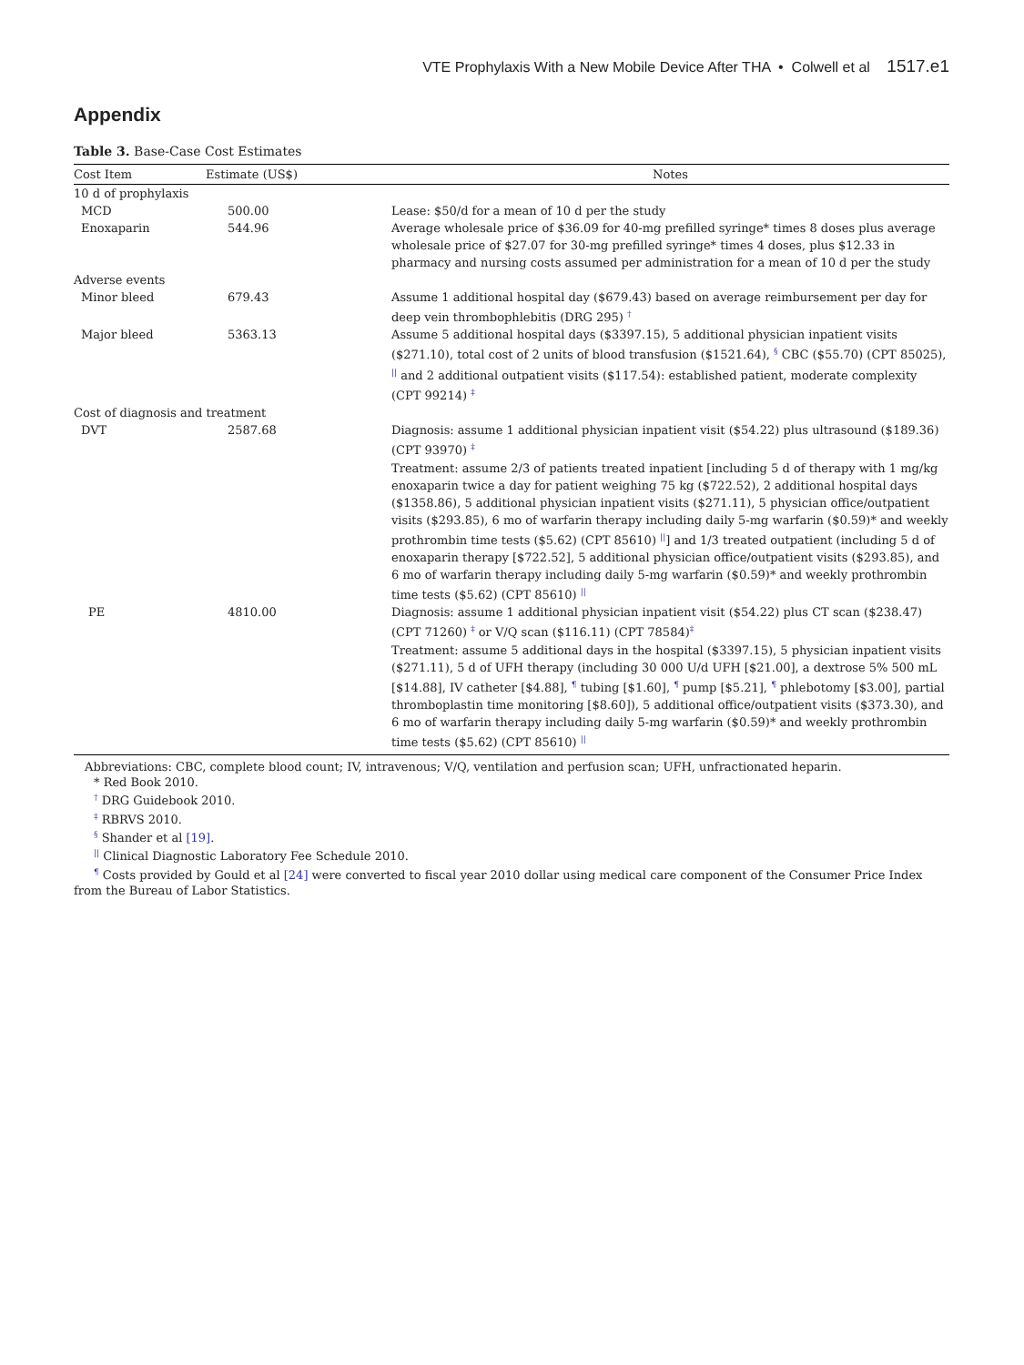VTE Prophylaxis With a New Mobile Device After THA • Colwell et al 1517.e1
Appendix
Table 3. Base-Case Cost Estimates
| Cost Item | Estimate (US$) | Notes |
| --- | --- | --- |
| 10 d of prophylaxis | | |
| MCD | 500.00 | Lease: $50/d for a mean of 10 d per the study |
| Enoxaparin | 544.96 | Average wholesale price of $36.09 for 40-mg prefilled syringe* times 8 doses plus average wholesale price of $27.07 for 30-mg prefilled syringe* times 4 doses, plus $12.33 in pharmacy and nursing costs assumed per administration for a mean of 10 d per the study |
| Adverse events | | |
| Minor bleed | 679.43 | Assume 1 additional hospital day ($679.43) based on average reimbursement per day for deep vein thrombophlebitis (DRG 295) <sup>†</sup> |
| Major bleed | 5363.13 | Assume 5 additional hospital days ($3397.15), 5 additional physician inpatient visits ($271.10), total cost of 2 units of blood transfusion ($1521.64), <sup>§</sup> CBC ($55.70) (CPT 85025), <sup>//</sup> and 2 additional outpatient visits ($117.54): established patient, moderate complexity (CPT 99214) <sup>‡</sup> |
| Cost of diagnosis and treatment | | |
| DVT | 2587.68 | Diagnosis: assume 1 additional physician inpatient visit ($54.22) plus ultrasound ($189.36) (CPT 93970) <sup>‡</sup> Treatment: assume 2/3 of patients treated inpatient [including 5 d of therapy with 1 mg/kg enoxaparin twice a day for patient weighing 75 kg ($722.52), 2 additional hospital days ($1358.86), 5 additional physician inpatient visits ($271.11), 5 physician office/outpatient visits ($293.85), 6 mo of warfarin therapy including daily 5-mg warfarin ($0.59)* and weekly prothrombin time tests ($5.62) (CPT 85610) <sup>//</sup>] and 1/3 treated outpatient (including 5 d of enoxaparin therapy [$722.52], 5 additional physician office/outpatient visits ($293.85), and 6 mo of warfarin therapy including daily 5-mg warfarin ($0.59)* and weekly prothrombin time tests ($5.62) (CPT 85610) <sup>//</sup> |
| PE | 4810.00 | Diagnosis: assume 1 additional physician inpatient visit ($54.22) plus CT scan ($238.47) (CPT 71260) <sup>‡</sup> or V/Q scan ($116.11) (CPT 78584)<sup>‡</sup> Treatment: assume 5 additional days in the hospital ($3397.15), 5 physician inpatient visits ($271.11), 5 d of UFH therapy (including 30 000 U/d UFH [$21.00], a dextrose 5% 500 mL [$14.88], IV catheter [$4.88], <sup>¶</sup> tubing [$1.60], <sup>¶</sup> pump [$5.21], <sup>¶</sup> phlebotomy [$3.00], partial thromboplastin time monitoring [$8.60]), 5 additional office/outpatient visits ($373.30), and 6 mo of warfarin therapy including daily 5-mg warfarin ($0.59)* and weekly prothrombin time tests ($5.62) (CPT 85610) <sup>//</sup> |
Abbreviations: CBC, complete blood count; IV, intravenous; V/Q, ventilation and perfusion scan; UFH, unfractionated heparin.
* Red Book 2010.
<sup>†</sup> DRG Guidebook 2010.
<sup>‡</sup> RBRVS 2010.
<sup>§</sup> Shander et al [19].
<sup>||</sup> Clinical Diagnostic Laboratory Fee Schedule 2010.
<sup>¶</sup> Costs provided by Gould et al [24] were converted to fiscal year 2010 dollar using medical care component of the Consumer Price Index from the Bureau of Labor Statistics.